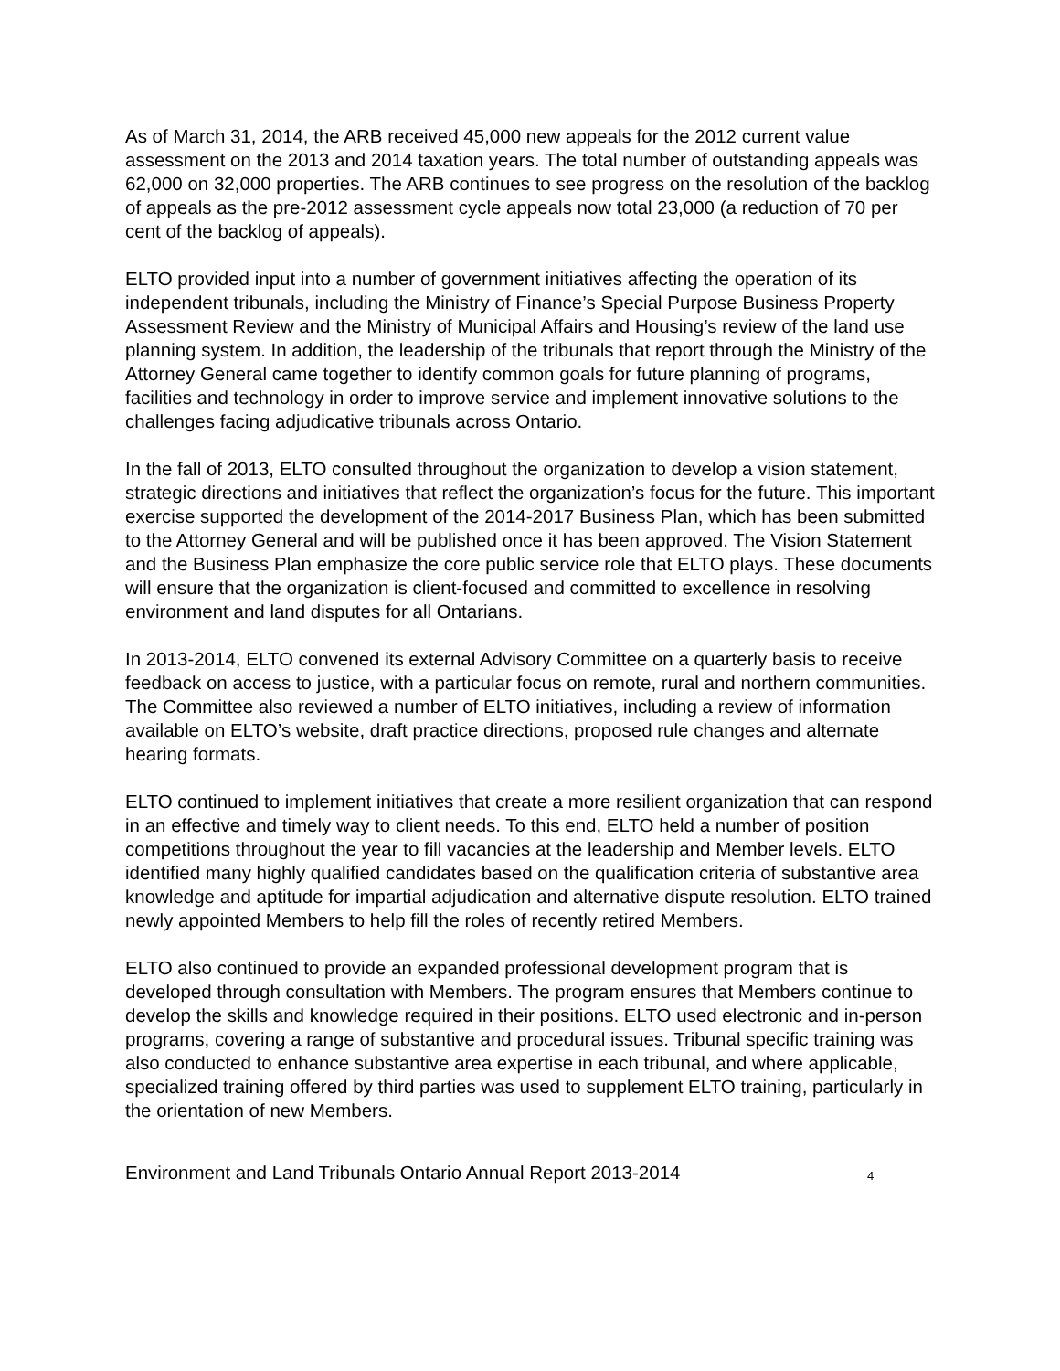As of March 31, 2014, the ARB received 45,000 new appeals for the 2012 current value assessment on the 2013 and 2014 taxation years. The total number of outstanding appeals was 62,000 on 32,000 properties. The ARB continues to see progress on the resolution of the backlog of appeals as the pre-2012 assessment cycle appeals now total 23,000 (a reduction of 70 per cent of the backlog of appeals).
ELTO provided input into a number of government initiatives affecting the operation of its independent tribunals, including the Ministry of Finance’s Special Purpose Business Property Assessment Review and the Ministry of Municipal Affairs and Housing’s review of the land use planning system. In addition, the leadership of the tribunals that report through the Ministry of the Attorney General came together to identify common goals for future planning of programs, facilities and technology in order to improve service and implement innovative solutions to the challenges facing adjudicative tribunals across Ontario.
In the fall of 2013, ELTO consulted throughout the organization to develop a vision statement, strategic directions and initiatives that reflect the organization’s focus for the future. This important exercise supported the development of the 2014-2017 Business Plan, which has been submitted to the Attorney General and will be published once it has been approved. The Vision Statement and the Business Plan emphasize the core public service role that ELTO plays. These documents will ensure that the organization is client-focused and committed to excellence in resolving environment and land disputes for all Ontarians.
In 2013-2014, ELTO convened its external Advisory Committee on a quarterly basis to receive feedback on access to justice, with a particular focus on remote, rural and northern communities. The Committee also reviewed a number of ELTO initiatives, including a review of information available on ELTO’s website, draft practice directions, proposed rule changes and alternate hearing formats.
ELTO continued to implement initiatives that create a more resilient organization that can respond in an effective and timely way to client needs. To this end, ELTO held a number of position competitions throughout the year to fill vacancies at the leadership and Member levels. ELTO identified many highly qualified candidates based on the qualification criteria of substantive area knowledge and aptitude for impartial adjudication and alternative dispute resolution. ELTO trained newly appointed Members to help fill the roles of recently retired Members.
ELTO also continued to provide an expanded professional development program that is developed through consultation with Members. The program ensures that Members continue to develop the skills and knowledge required in their positions. ELTO used electronic and in-person programs, covering a range of substantive and procedural issues. Tribunal specific training was also conducted to enhance substantive area expertise in each tribunal, and where applicable, specialized training offered by third parties was used to supplement ELTO training, particularly in the orientation of new Members.
Environment and Land Tribunals Ontario Annual Report 2013-2014 4